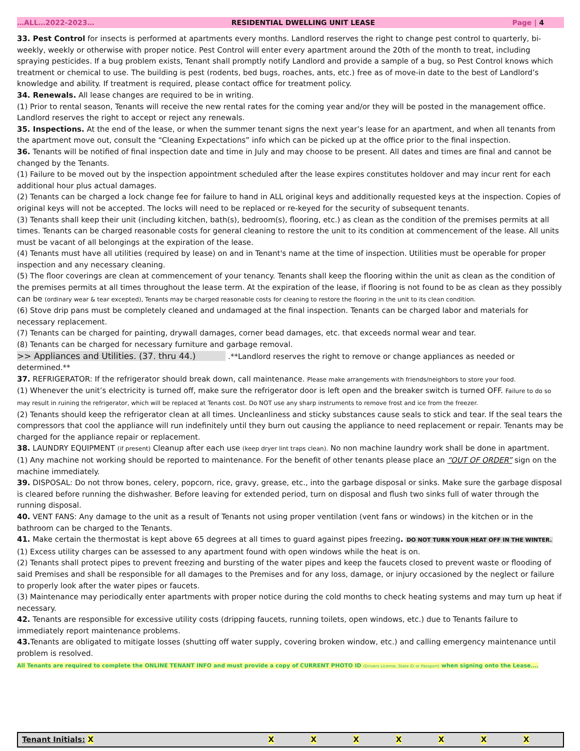…ALL…2022-2023… RESIDENTIAL DWELLING UNIT LEASE Page | 4
33. Pest Control for insects is performed at apartments every months. Landlord reserves the right to change pest control to quarterly, bi-weekly, weekly or otherwise with proper notice. Pest Control will enter every apartment around the 20th of the month to treat, including spraying pesticides. If a bug problem exists, Tenant shall promptly notify Landlord and provide a sample of a bug, so Pest Control knows which treatment or chemical to use. The building is pest (rodents, bed bugs, roaches, ants, etc.) free as of move-in date to the best of Landlord’s knowledge and ability. If treatment is required, please contact office for treatment policy.
34. Renewals. All lease changes are required to be in writing.
(1) Prior to rental season, Tenants will receive the new rental rates for the coming year and/or they will be posted in the management office. Landlord reserves the right to accept or reject any renewals.
35. Inspections. At the end of the lease, or when the summer tenant signs the next year’s lease for an apartment, and when all tenants from the apartment move out, consult the “Cleaning Expectations” info which can be picked up at the office prior to the final inspection.
36. Tenants will be notified of final inspection date and time in July and may choose to be present. All dates and times are final and cannot be changed by the Tenants.
(1) Failure to be moved out by the inspection appointment scheduled after the lease expires constitutes holdover and may incur rent for each additional hour plus actual damages.
(2) Tenants can be charged a lock change fee for failure to hand in ALL original keys and additionally requested keys at the inspection. Copies of original keys will not be accepted. The locks will need to be replaced or re-keyed for the security of subsequent tenants.
(3) Tenants shall keep their unit (including kitchen, bath(s), bedroom(s), flooring, etc.) as clean as the condition of the premises permits at all times. Tenants can be charged reasonable costs for general cleaning to restore the unit to its condition at commencement of the lease. All units must be vacant of all belongings at the expiration of the lease.
(4) Tenants must have all utilities (required by lease) on and in Tenant's name at the time of inspection. Utilities must be operable for proper inspection and any necessary cleaning.
(5) The floor coverings are clean at commencement of your tenancy. Tenants shall keep the flooring within the unit as clean as the condition of the premises permits at all times throughout the lease term. At the expiration of the lease, if flooring is not found to be as clean as they possibly can be (ordinary wear & tear excepted), Tenants may be charged reasonable costs for cleaning to restore the flooring in the unit to its clean condition.
(6) Stove drip pans must be completely cleaned and undamaged at the final inspection. Tenants can be charged labor and materials for necessary replacement.
(7) Tenants can be charged for painting, drywall damages, corner bead damages, etc. that exceeds normal wear and tear.
(8) Tenants can be charged for necessary furniture and garbage removal.
>> Appliances and Utilities. (37. thru 44.) .**Landlord reserves the right to remove or change appliances as needed or determined.**
37. REFRIGERATOR: If the refrigerator should break down, call maintenance. Please make arrangements with friends/neighbors to store your food.
(1) Whenever the unit’s electricity is turned off, make sure the refrigerator door is left open and the breaker switch is turned OFF. Failure to do so may result in ruining the refrigerator, which will be replaced at Tenants cost. Do NOT use any sharp instruments to remove frost and ice from the freezer.
(2) Tenants should keep the refrigerator clean at all times. Uncleanliness and sticky substances cause seals to stick and tear. If the seal tears the compressors that cool the appliance will run indefinitely until they burn out causing the appliance to need replacement or repair. Tenants may be charged for the appliance repair or replacement.
38. LAUNDRY EQUIPMENT (if present) Cleanup after each use (keep dryer lint traps clean). No non machine laundry work shall be done in apartment.
(1) Any machine not working should be reported to maintenance. For the benefit of other tenants please place an “OUT OF ORDER” sign on the machine immediately.
39. DISPOSAL: Do not throw bones, celery, popcorn, rice, gravy, grease, etc., into the garbage disposal or sinks. Make sure the garbage disposal is cleared before running the dishwasher. Before leaving for extended period, turn on disposal and flush two sinks full of water through the running disposal.
40. VENT FANS: Any damage to the unit as a result of Tenants not using proper ventilation (vent fans or windows) in the kitchen or in the bathroom can be charged to the Tenants.
41. Make certain the thermostat is kept above 65 degrees at all times to guard against pipes freezing. DO NOT TURN YOUR HEAT OFF IN THE WINTER.
(1) Excess utility charges can be assessed to any apartment found with open windows while the heat is on.
(2) Tenants shall protect pipes to prevent freezing and bursting of the water pipes and keep the faucets closed to prevent waste or flooding of said Premises and shall be responsible for all damages to the Premises and for any loss, damage, or injury occasioned by the neglect or failure to properly look after the water pipes or faucets.
(3) Maintenance may periodically enter apartments with proper notice during the cold months to check heating systems and may turn up heat if necessary.
42. Tenants are responsible for excessive utility costs (dripping faucets, running toilets, open windows, etc.) due to Tenants failure to immediately report maintenance problems.
43. Tenants are obligated to mitigate losses (shutting off water supply, covering broken window, etc.) and calling emergency maintenance until problem is resolved.
All Tenants are required to complete the ONLINE TENANT INFO and must provide a copy of CURRENT PHOTO ID (Drivers License, State ID or Passport) when signing onto the Lease….
| Tenant Initials: X | X | X | X | X | X | X | X |